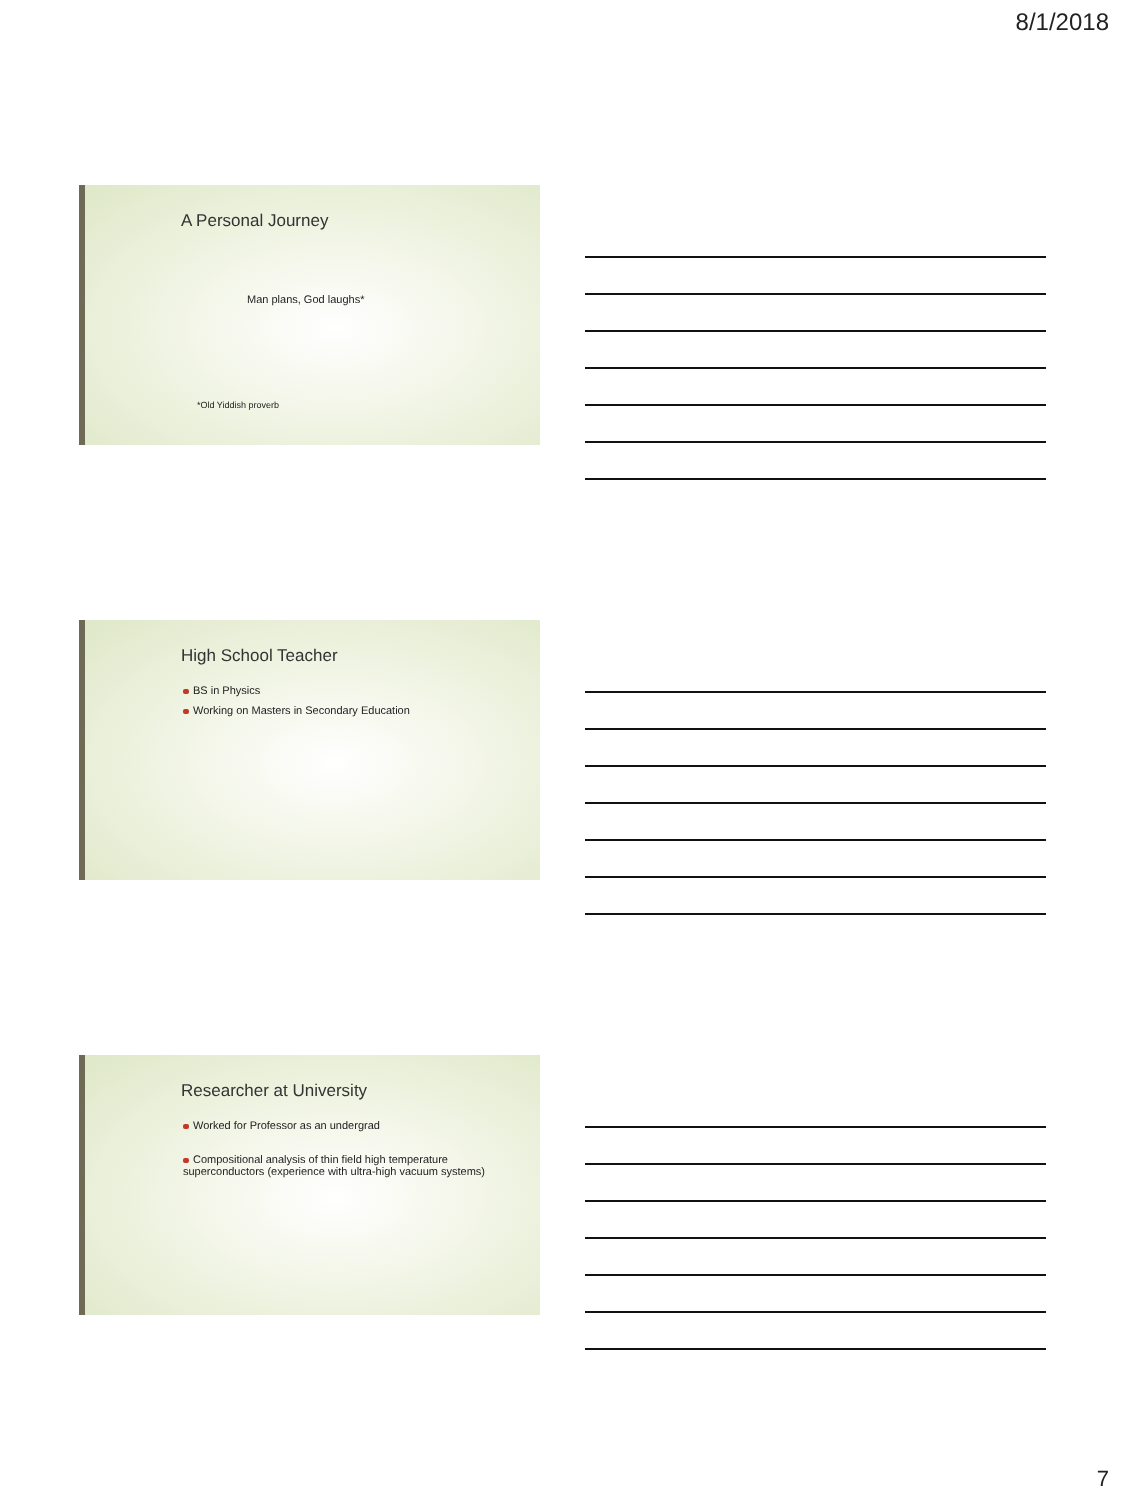8/1/2018
A Personal Journey
Man plans, God laughs*
*Old Yiddish proverb
High School Teacher
BS in Physics
Working on Masters in Secondary Education
Researcher at University
Worked for Professor as an undergrad
Compositional analysis of thin field high temperature superconductors (experience with ultra-high vacuum systems)
7